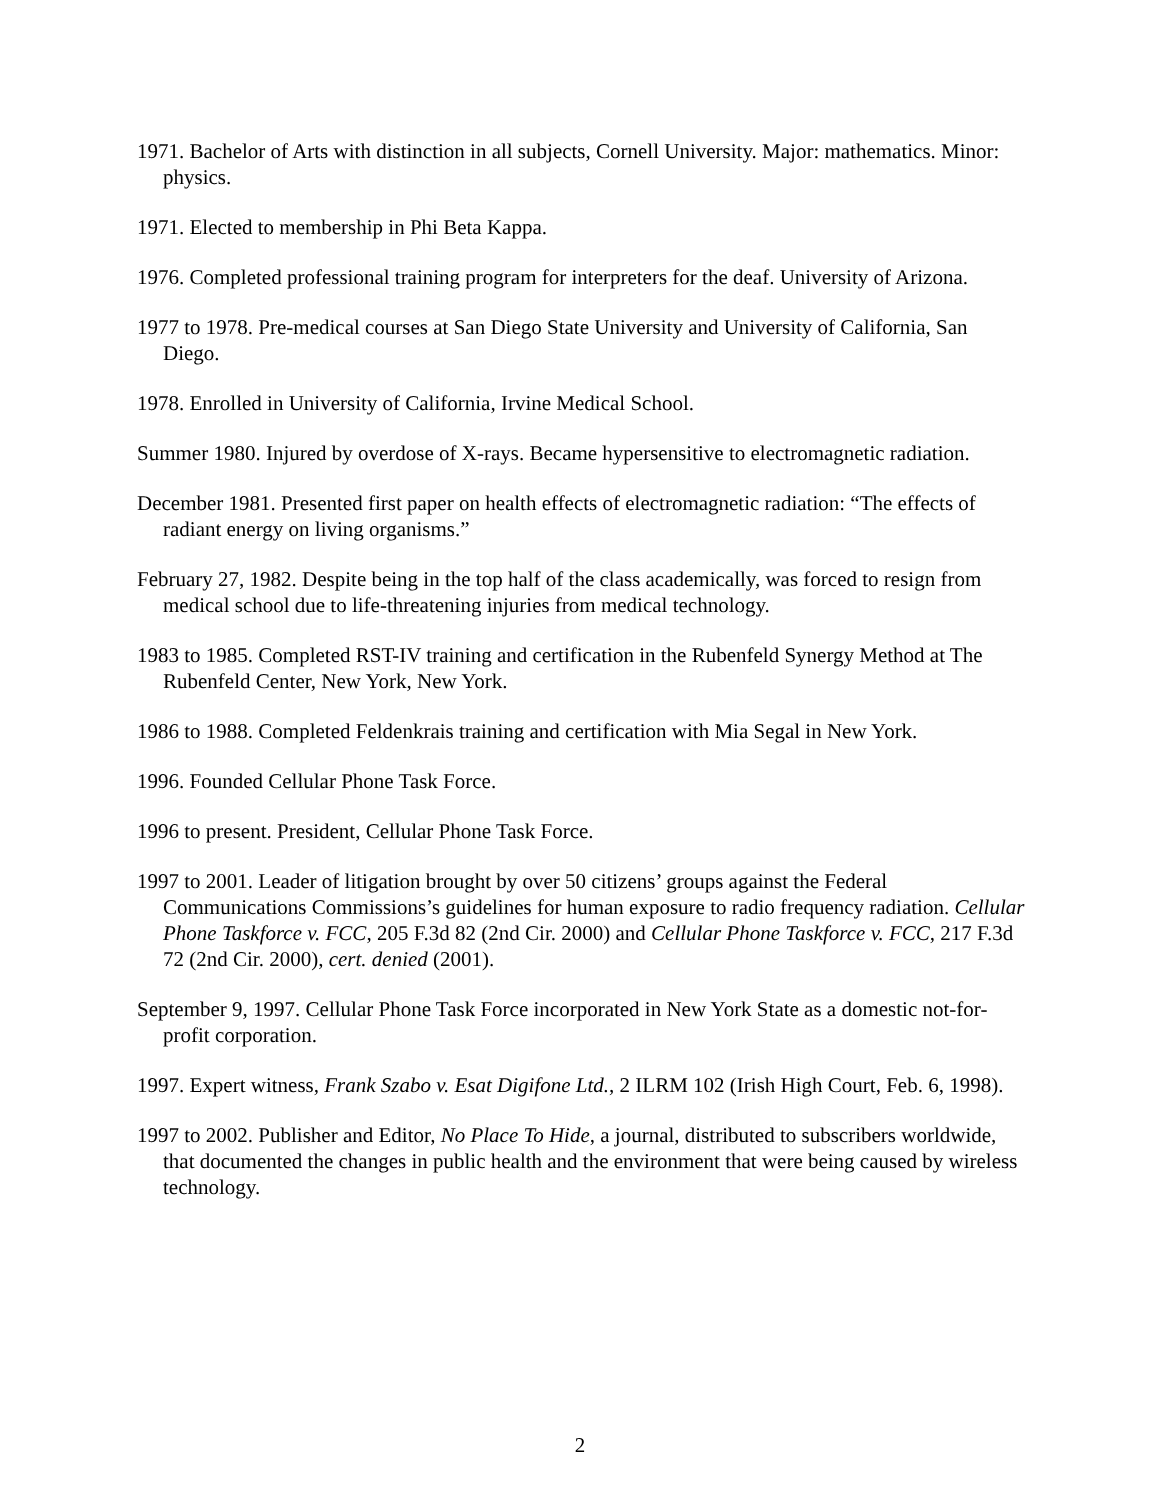1971. Bachelor of Arts with distinction in all subjects, Cornell University. Major: mathematics. Minor: physics.
1971. Elected to membership in Phi Beta Kappa.
1976. Completed professional training program for interpreters for the deaf. University of Arizona.
1977 to 1978. Pre-medical courses at San Diego State University and University of California, San Diego.
1978. Enrolled in University of California, Irvine Medical School.
Summer 1980. Injured by overdose of X-rays. Became hypersensitive to electromagnetic radiation.
December 1981. Presented first paper on health effects of electromagnetic radiation: “The effects of radiant energy on living organisms.”
February 27, 1982. Despite being in the top half of the class academically, was forced to resign from medical school due to life-threatening injuries from medical technology.
1983 to 1985. Completed RST-IV training and certification in the Rubenfeld Synergy Method at The Rubenfeld Center, New York, New York.
1986 to 1988. Completed Feldenkrais training and certification with Mia Segal in New York.
1996. Founded Cellular Phone Task Force.
1996 to present. President, Cellular Phone Task Force.
1997 to 2001. Leader of litigation brought by over 50 citizens’ groups against the Federal Communications Commissions’s guidelines for human exposure to radio frequency radiation. Cellular Phone Taskforce v. FCC, 205 F.3d 82 (2nd Cir. 2000) and Cellular Phone Taskforce v. FCC, 217 F.3d 72 (2nd Cir. 2000), cert. denied (2001).
September 9, 1997. Cellular Phone Task Force incorporated in New York State as a domestic not-for-profit corporation.
1997. Expert witness, Frank Szabo v. Esat Digifone Ltd., 2 ILRM 102 (Irish High Court, Feb. 6, 1998).
1997 to 2002. Publisher and Editor, No Place To Hide, a journal, distributed to subscribers worldwide, that documented the changes in public health and the environment that were being caused by wireless technology.
2